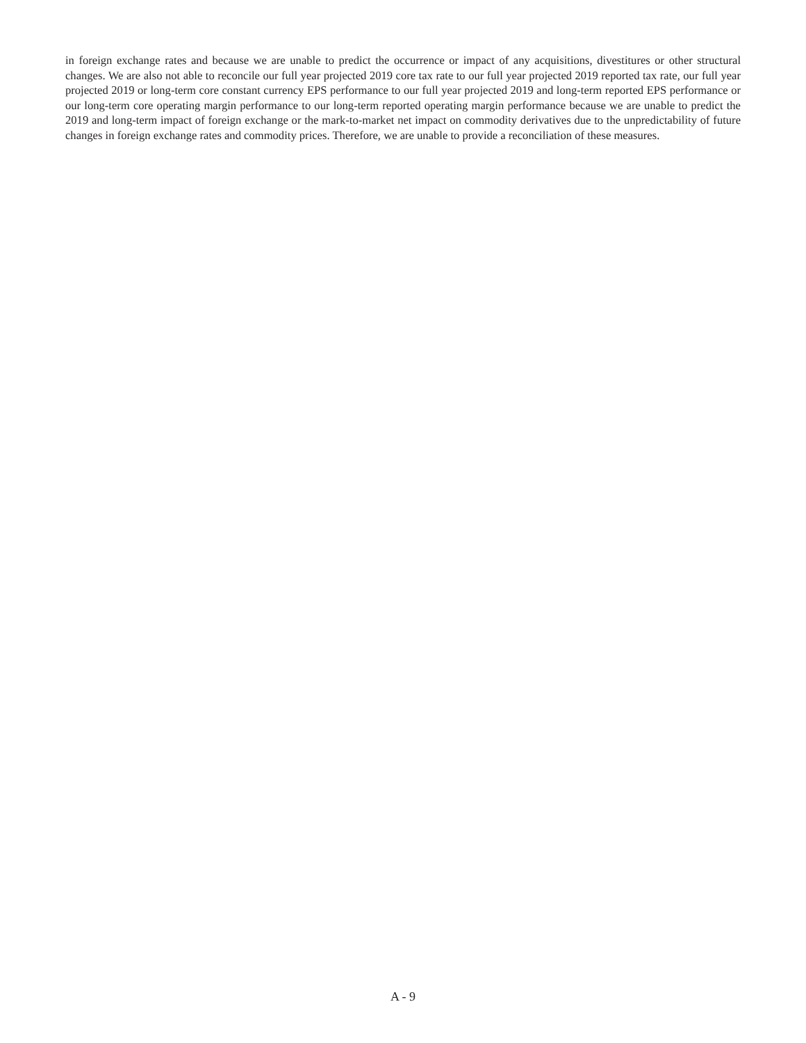in foreign exchange rates and because we are unable to predict the occurrence or impact of any acquisitions, divestitures or other structural changes. We are also not able to reconcile our full year projected 2019 core tax rate to our full year projected 2019 reported tax rate, our full year projected 2019 or long-term core constant currency EPS performance to our full year projected 2019 and long-term reported EPS performance or our long-term core operating margin performance to our long-term reported operating margin performance because we are unable to predict the 2019 and long-term impact of foreign exchange or the mark-to-market net impact on commodity derivatives due to the unpredictability of future changes in foreign exchange rates and commodity prices. Therefore, we are unable to provide a reconciliation of these measures.
A - 9